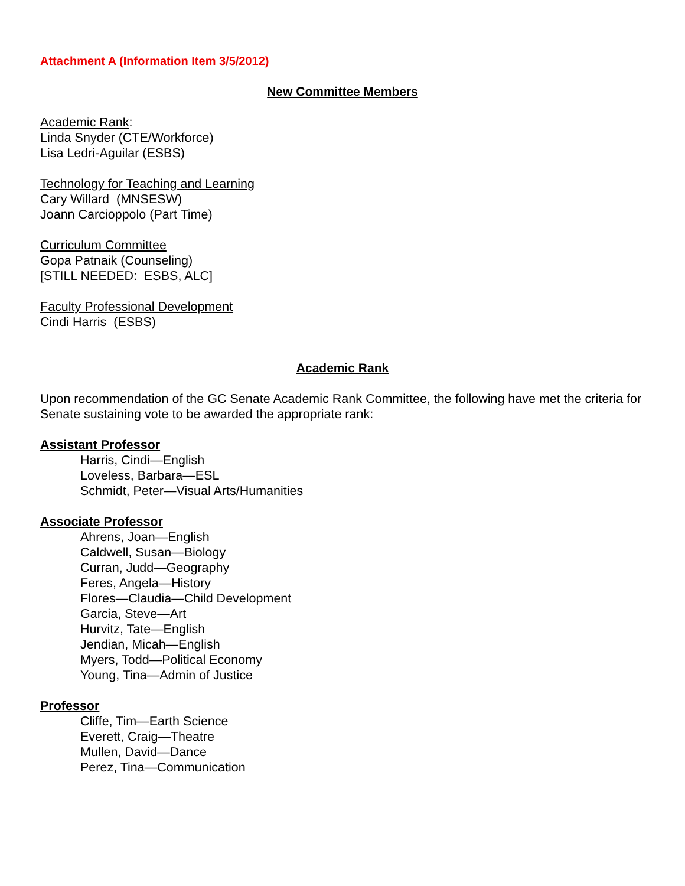Attachment A (Information Item 3/5/2012)
New Committee Members
Academic Rank:
Linda Snyder (CTE/Workforce)
Lisa Ledri-Aguilar (ESBS)
Technology for Teaching and Learning
Cary Willard (MNSESW)
Joann Carcioppolo (Part Time)
Curriculum Committee
Gopa Patnaik (Counseling)
[STILL NEEDED: ESBS, ALC]
Faculty Professional Development
Cindi Harris (ESBS)
Academic Rank
Upon recommendation of the GC Senate Academic Rank Committee, the following have met the criteria for Senate sustaining vote to be awarded the appropriate rank:
Assistant Professor
Harris, Cindi—English
Loveless, Barbara—ESL
Schmidt, Peter—Visual Arts/Humanities
Associate Professor
Ahrens, Joan—English
Caldwell, Susan—Biology
Curran, Judd—Geography
Feres, Angela—History
Flores—Claudia—Child Development
Garcia, Steve—Art
Hurvitz, Tate—English
Jendian, Micah—English
Myers, Todd—Political Economy
Young, Tina—Admin of Justice
Professor
Cliffe, Tim—Earth Science
Everett, Craig—Theatre
Mullen, David—Dance
Perez, Tina—Communication